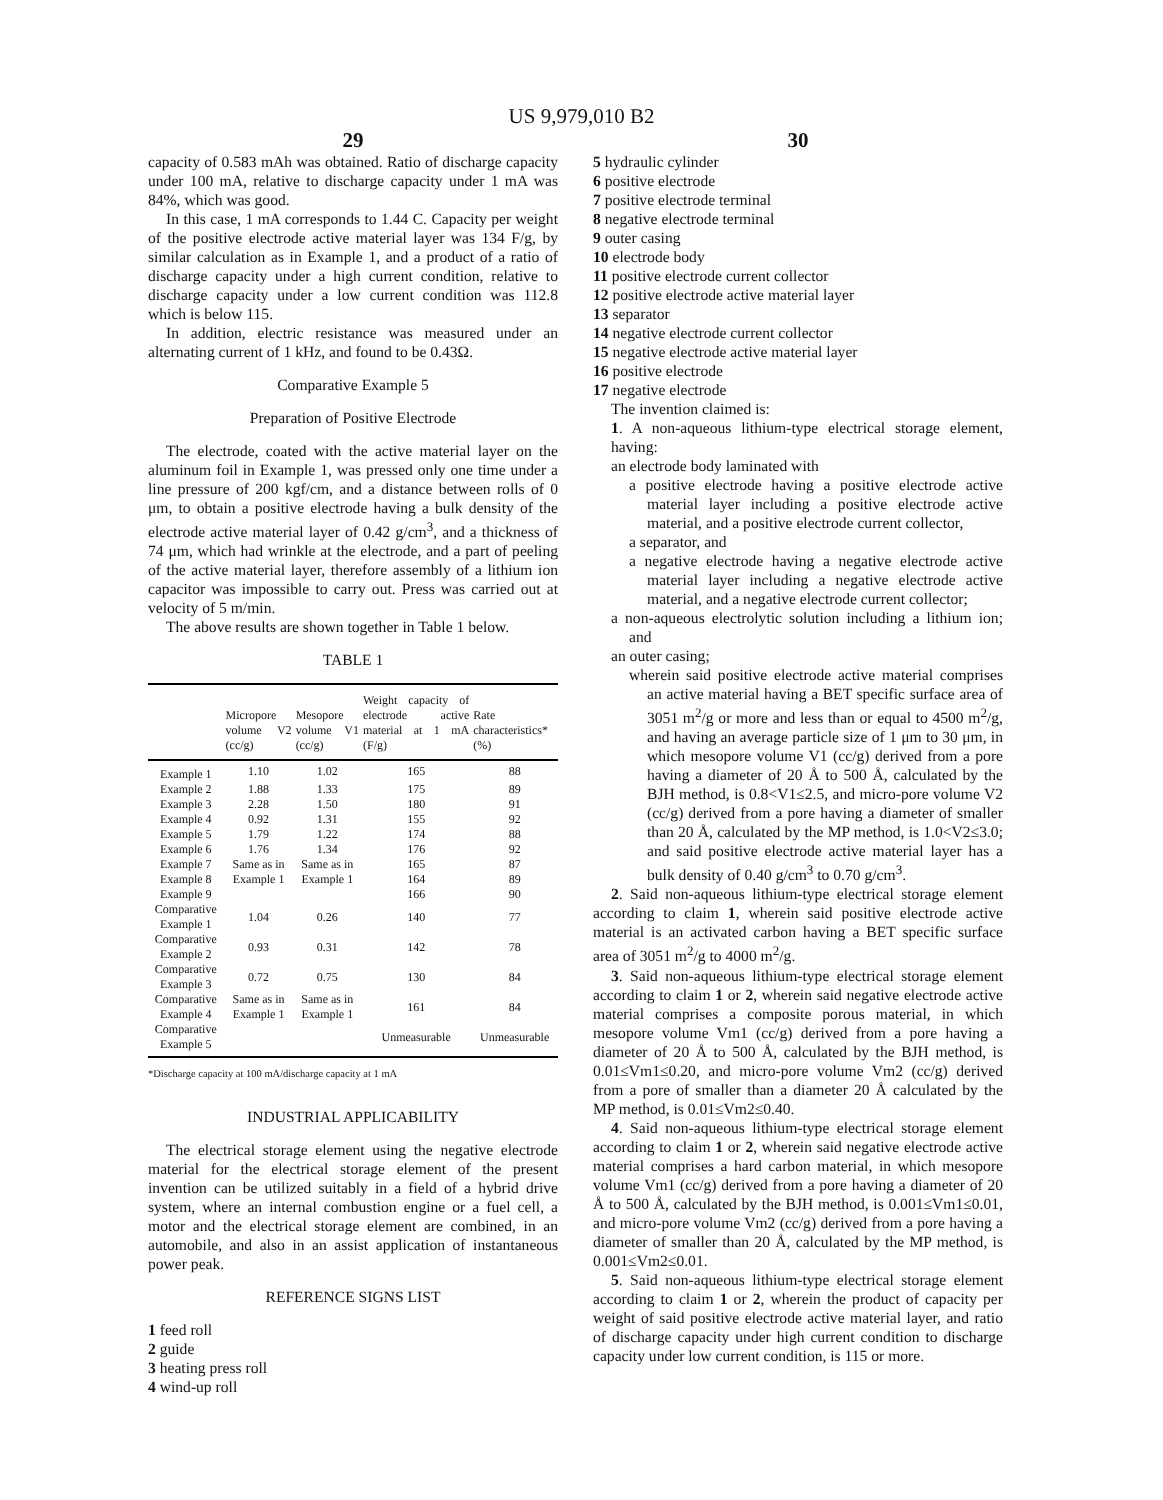US 9,979,010 B2
29
capacity of 0.583 mAh was obtained. Ratio of discharge capacity under 100 mA, relative to discharge capacity under 1 mA was 84%, which was good.
In this case, 1 mA corresponds to 1.44 C. Capacity per weight of the positive electrode active material layer was 134 F/g, by similar calculation as in Example 1, and a product of a ratio of discharge capacity under a high current condition, relative to discharge capacity under a low current condition was 112.8 which is below 115.
In addition, electric resistance was measured under an alternating current of 1 kHz, and found to be 0.43Ω.
Comparative Example 5
Preparation of Positive Electrode
The electrode, coated with the active material layer on the aluminum foil in Example 1, was pressed only one time under a line pressure of 200 kgf/cm, and a distance between rolls of 0 μm, to obtain a positive electrode having a bulk density of the electrode active material layer of 0.42 g/cm<sup>3</sup>, and a thickness of 74 μm, which had wrinkle at the electrode, and a part of peeling of the active material layer, therefore assembly of a lithium ion capacitor was impossible to carry out. Press was carried out at velocity of 5 m/min.
The above results are shown together in Table 1 below.
TABLE 1
| | Micropore volume V2 (cc/g) | Mesopore volume V1 (cc/g) | Weight capacity of electrode active material at 1 mA (F/g) | Rate characteristics* (%) |
| --- | --- | --- | --- | --- |
| Example 1 | 1.10 | 1.02 | 165 | 88 |
| Example 2 | 1.88 | 1.33 | 175 | 89 |
| Example 3 | 2.28 | 1.50 | 180 | 91 |
| Example 4 | 0.92 | 1.31 | 155 | 92 |
| Example 5 | 1.79 | 1.22 | 174 | 88 |
| Example 6 | 1.76 | 1.34 | 176 | 92 |
| Example 7 | Same as in | Same as in | 165 | 87 |
| Example 8 | Example 1 | Example 1 | 164 | 89 |
| Example 9 | | | 166 | 90 |
| Comparative Example 1 | 1.04 | 0.26 | 140 | 77 |
| Comparative Example 2 | 0.93 | 0.31 | 142 | 78 |
| Comparative Example 3 | 0.72 | 0.75 | 130 | 84 |
| Comparative Example 4 | Same as in Example 1 | Same as in Example 1 | 161 | 84 |
| Comparative Example 5 | | | Unmeasurable | Unmeasurable |
*Discharge capacity at 100 mA/discharge capacity at 1 mA
INDUSTRIAL APPLICABILITY
The electrical storage element using the negative electrode material for the electrical storage element of the present invention can be utilized suitably in a field of a hybrid drive system, where an internal combustion engine or a fuel cell, a motor and the electrical storage element are combined, in an automobile, and also in an assist application of instantaneous power peak.
REFERENCE SIGNS LIST
1 feed roll
2 guide
3 heating press roll
4 wind-up roll
30
5 hydraulic cylinder
6 positive electrode
7 positive electrode terminal
8 negative electrode terminal
9 outer casing
10 electrode body
11 positive electrode current collector
12 positive electrode active material layer
13 separator
14 negative electrode current collector
15 negative electrode active material layer
16 positive electrode
17 negative electrode
The invention claimed is:
1. A non-aqueous lithium-type electrical storage element, having:
an electrode body laminated with
a positive electrode having a positive electrode active material layer including a positive electrode active material, and a positive electrode current collector,
a separator, and
a negative electrode having a negative electrode active material layer including a negative electrode active material, and a negative electrode current collector;
a non-aqueous electrolytic solution including a lithium ion; and
an outer casing;
wherein said positive electrode active material comprises an active material having a BET specific surface area of 3051 m<sup>2</sup>/g or more and less than or equal to 4500 m<sup>2</sup>/g, and having an average particle size of 1 μm to 30 μm, in which mesopore volume V1 (cc/g) derived from a pore having a diameter of 20 Å to 500 Å, calculated by the BJH method, is 0.8<V1≤2.5, and micro-pore volume V2 (cc/g) derived from a pore having a diameter of smaller than 20 Å, calculated by the MP method, is 1.0<V2≤3.0; and said positive electrode active material layer has a bulk density of 0.40 g/cm<sup>3</sup> to 0.70 g/cm<sup>3</sup>.
2. Said non-aqueous lithium-type electrical storage element according to claim 1, wherein said positive electrode active material is an activated carbon having a BET specific surface area of 3051 m<sup>2</sup>/g to 4000 m<sup>2</sup>/g.
3. Said non-aqueous lithium-type electrical storage element according to claim 1 or 2, wherein said negative electrode active material comprises a composite porous material, in which mesopore volume Vm1 (cc/g) derived from a pore having a diameter of 20 Å to 500 Å, calculated by the BJH method, is 0.01≤Vm1≤0.20, and micro-pore volume Vm2 (cc/g) derived from a pore of smaller than a diameter 20 Å calculated by the MP method, is 0.01≤Vm2≤0.40.
4. Said non-aqueous lithium-type electrical storage element according to claim 1 or 2, wherein said negative electrode active material comprises a hard carbon material, in which mesopore volume Vm1 (cc/g) derived from a pore having a diameter of 20 Å to 500 Å, calculated by the BJH method, is 0.001≤Vm1≤0.01, and micro-pore volume Vm2 (cc/g) derived from a pore having a diameter of smaller than 20 Å, calculated by the MP method, is 0.001≤Vm2≤0.01.
5. Said non-aqueous lithium-type electrical storage element according to claim 1 or 2, wherein the product of capacity per weight of said positive electrode active material layer, and ratio of discharge capacity under high current condition to discharge capacity under low current condition, is 115 or more.